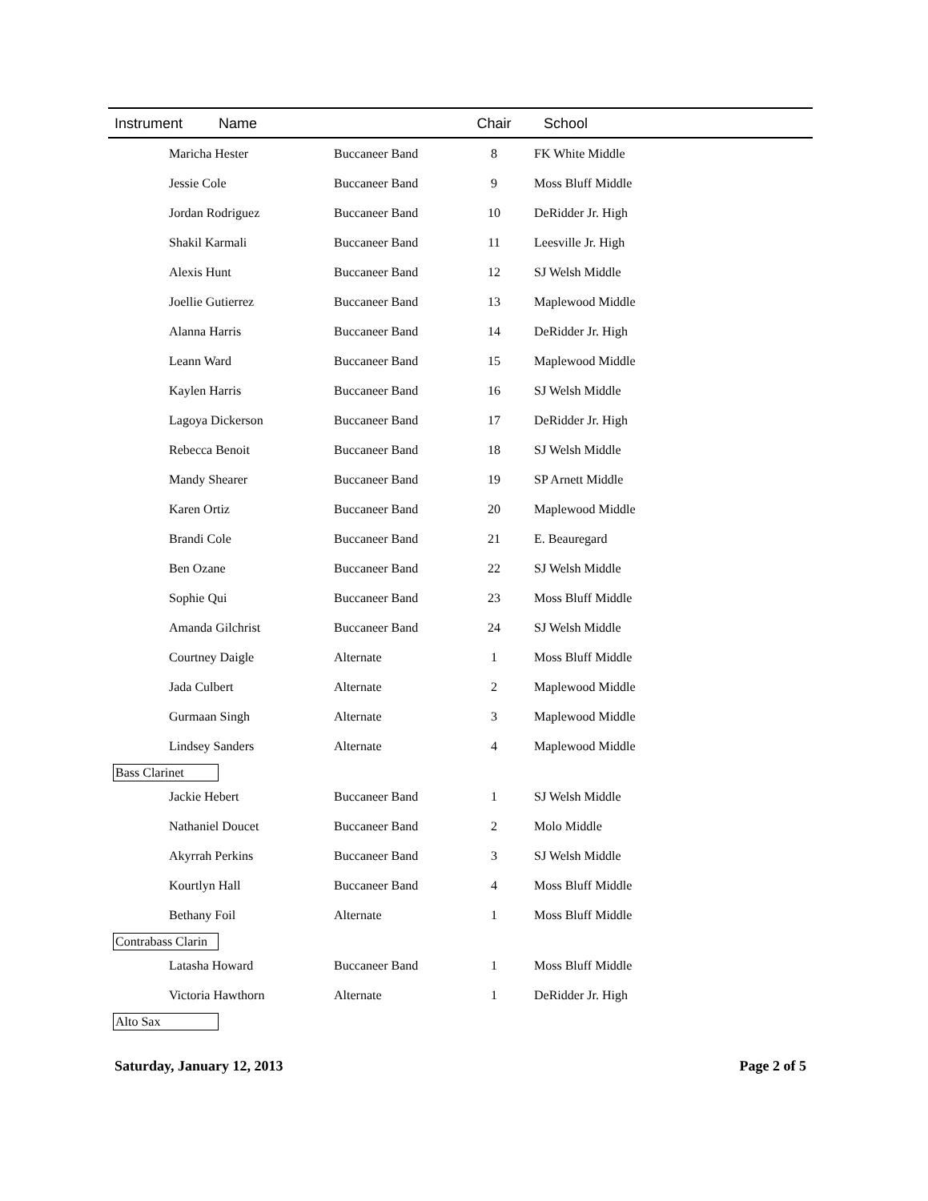| Instrument Name | | | Chair | School |
| --- | --- | --- | --- | --- |
| | Maricha Hester | Buccaneer Band | 8 | FK White Middle |
| | Jessie Cole | Buccaneer Band | 9 | Moss Bluff Middle |
| | Jordan Rodriguez | Buccaneer Band | 10 | DeRidder Jr. High |
| | Shakil Karmali | Buccaneer Band | 11 | Leesville Jr. High |
| | Alexis Hunt | Buccaneer Band | 12 | SJ Welsh Middle |
| | Joellie Gutierrez | Buccaneer Band | 13 | Maplewood Middle |
| | Alanna Harris | Buccaneer Band | 14 | DeRidder Jr. High |
| | Leann Ward | Buccaneer Band | 15 | Maplewood Middle |
| | Kaylen Harris | Buccaneer Band | 16 | SJ Welsh Middle |
| | Lagoya Dickerson | Buccaneer Band | 17 | DeRidder Jr. High |
| | Rebecca Benoit | Buccaneer Band | 18 | SJ Welsh Middle |
| | Mandy Shearer | Buccaneer Band | 19 | SP Arnett Middle |
| | Karen Ortiz | Buccaneer Band | 20 | Maplewood Middle |
| | Brandi Cole | Buccaneer Band | 21 | E. Beauregard |
| | Ben Ozane | Buccaneer Band | 22 | SJ Welsh Middle |
| | Sophie Qui | Buccaneer Band | 23 | Moss Bluff Middle |
| | Amanda Gilchrist | Buccaneer Band | 24 | SJ Welsh Middle |
| | Courtney Daigle | Alternate | 1 | Moss Bluff Middle |
| | Jada Culbert | Alternate | 2 | Maplewood Middle |
| | Gurmaan Singh | Alternate | 3 | Maplewood Middle |
| | Lindsey Sanders | Alternate | 4 | Maplewood Middle |
| Bass Clarinet | | | | |
| | Jackie Hebert | Buccaneer Band | 1 | SJ Welsh Middle |
| | Nathaniel Doucet | Buccaneer Band | 2 | Molo Middle |
| | Akyrrah Perkins | Buccaneer Band | 3 | SJ Welsh Middle |
| | Kourtlyn Hall | Buccaneer Band | 4 | Moss Bluff Middle |
| | Bethany Foil | Alternate | 1 | Moss Bluff Middle |
| Contrabass Clarin | | | | |
| | Latasha Howard | Buccaneer Band | 1 | Moss Bluff Middle |
| | Victoria Hawthorn | Alternate | 1 | DeRidder Jr. High |
| Alto Sax | | | | |
Saturday, January 12, 2013 Page 2 of 5